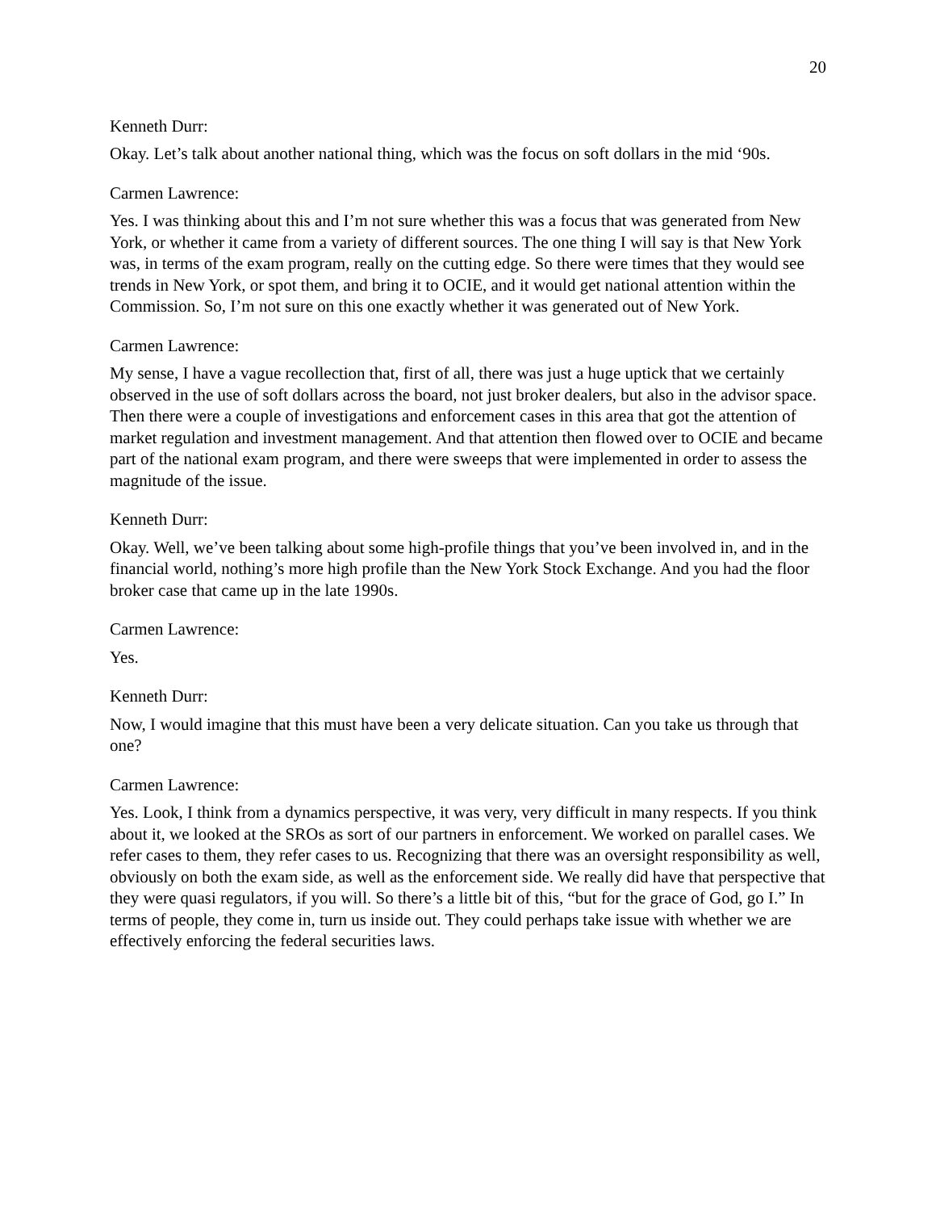20
Kenneth Durr:
Okay. Let’s talk about another national thing, which was the focus on soft dollars in the mid ‘90s.
Carmen Lawrence:
Yes. I was thinking about this and I’m not sure whether this was a focus that was generated from New York, or whether it came from a variety of different sources. The one thing I will say is that New York was, in terms of the exam program, really on the cutting edge. So there were times that they would see trends in New York, or spot them, and bring it to OCIE, and it would get national attention within the Commission. So, I’m not sure on this one exactly whether it was generated out of New York.
Carmen Lawrence:
My sense, I have a vague recollection that, first of all, there was just a huge uptick that we certainly observed in the use of soft dollars across the board, not just broker dealers, but also in the advisor space. Then there were a couple of investigations and enforcement cases in this area that got the attention of market regulation and investment management. And that attention then flowed over to OCIE and became part of the national exam program, and there were sweeps that were implemented in order to assess the magnitude of the issue.
Kenneth Durr:
Okay. Well, we’ve been talking about some high-profile things that you’ve been involved in, and in the financial world, nothing’s more high profile than the New York Stock Exchange. And you had the floor broker case that came up in the late 1990s.
Carmen Lawrence:
Yes.
Kenneth Durr:
Now, I would imagine that this must have been a very delicate situation. Can you take us through that one?
Carmen Lawrence:
Yes. Look, I think from a dynamics perspective, it was very, very difficult in many respects. If you think about it, we looked at the SROs as sort of our partners in enforcement. We worked on parallel cases. We refer cases to them, they refer cases to us. Recognizing that there was an oversight responsibility as well, obviously on both the exam side, as well as the enforcement side. We really did have that perspective that they were quasi regulators, if you will. So there’s a little bit of this, “but for the grace of God, go I.” In terms of people, they come in, turn us inside out. They could perhaps take issue with whether we are effectively enforcing the federal securities laws.